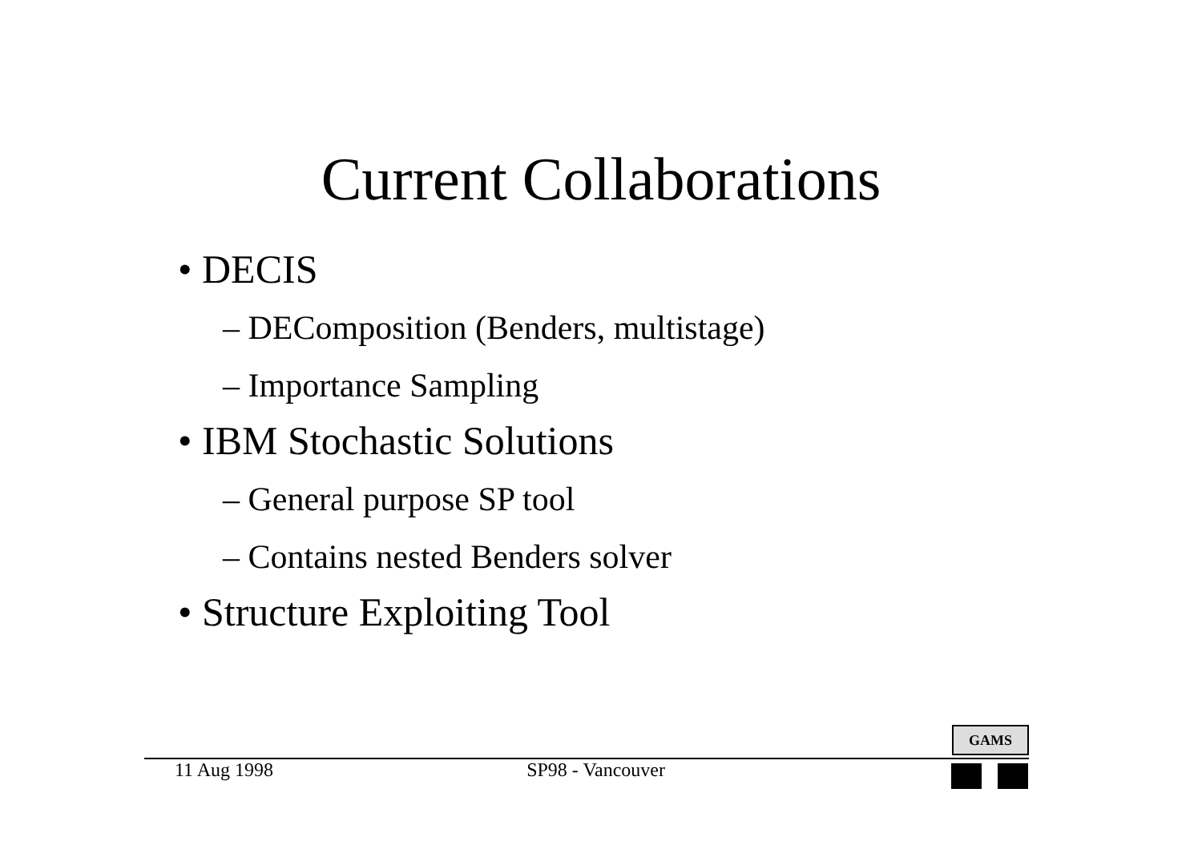Current Collaborations
• DECIS
– DEComposition (Benders, multistage)
– Importance Sampling
• IBM Stochastic Solutions
– General purpose SP tool
– Contains nested Benders solver
• Structure Exploiting Tool
GAMS
11 Aug 1998 SP98 - Vancouver